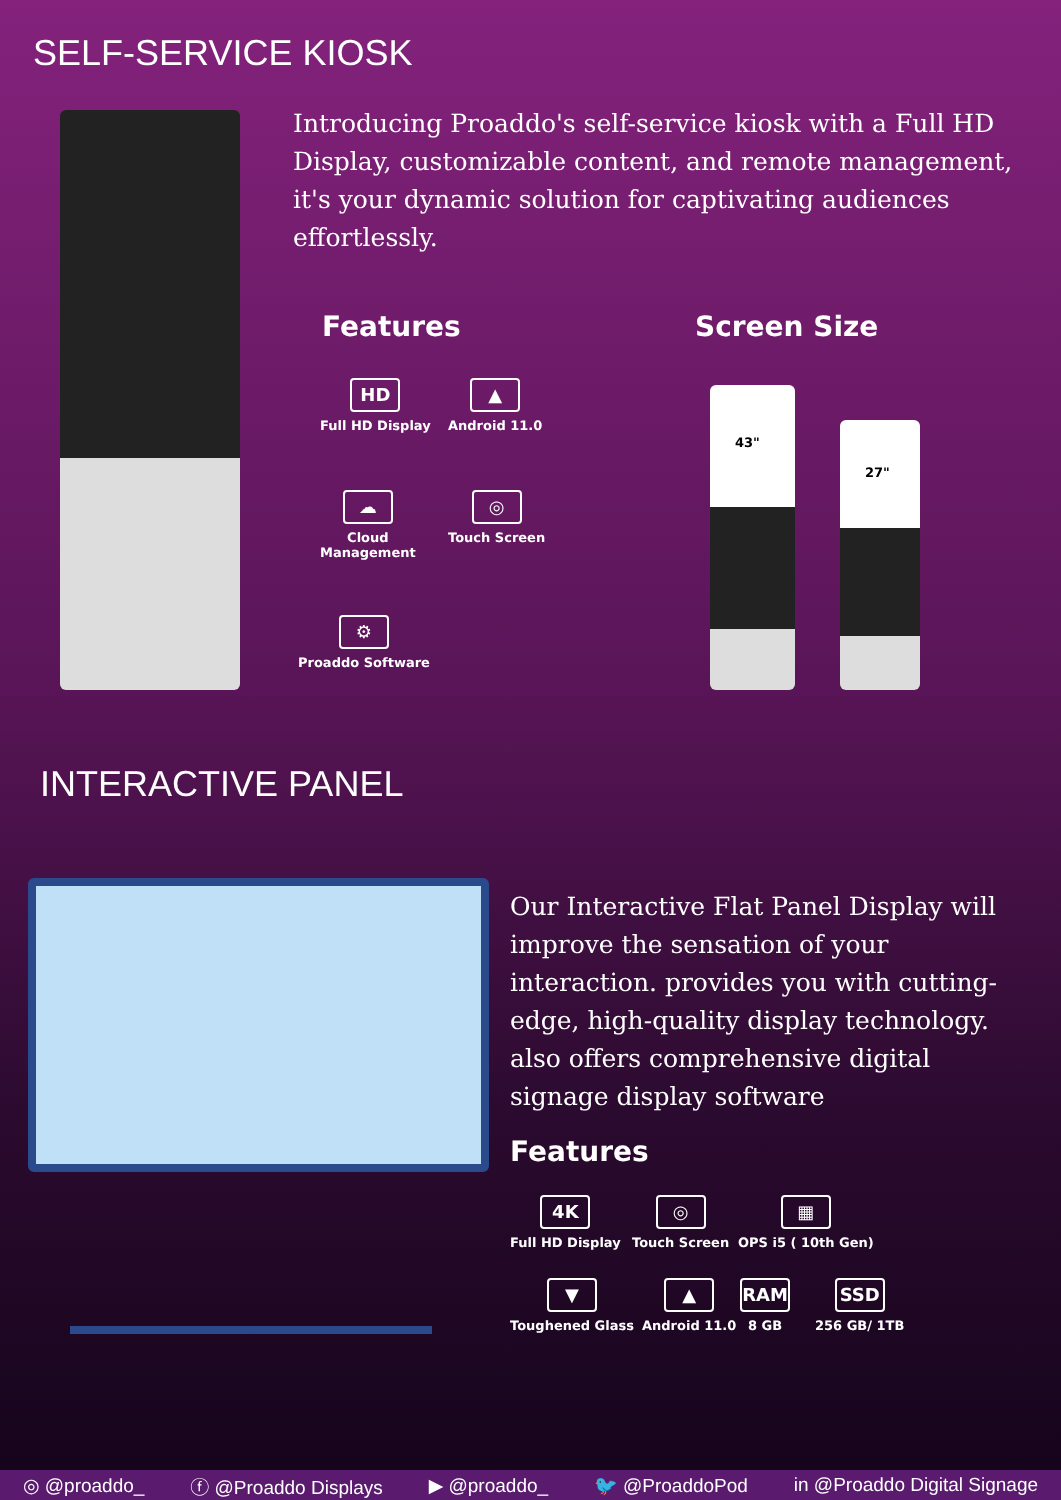SELF-SERVICE KIOSK
Introducing Proaddo's self-service kiosk with a Full HD Display, customizable content, and remote management, it's your dynamic solution for captivating audiences effortlessly.
Features Screen Size
HD
Full HD Display
▲
Android 11.0
☁
Cloud
Management
◎
Touch Screen
⚙
Proaddo Software
43"
27"
INTERACTIVE PANEL
Our Interactive Flat Panel Display will improve the sensation of your interaction. provides you with cutting-edge, high-quality display technology. also offers comprehensive digital signage display software
Features
4K
Full HD Display
◎
Touch Screen
▦
OPS i5 ( 10th Gen)
▼
Toughened Glass
▲
Android 11.0
RAM
8 GB
SSD
256 GB/ 1TB
◎ @proaddo_ ⓕ @Proaddo Displays ▶ @proaddo_ 🐦 @ProaddoPod in @Proaddo Digital Signage